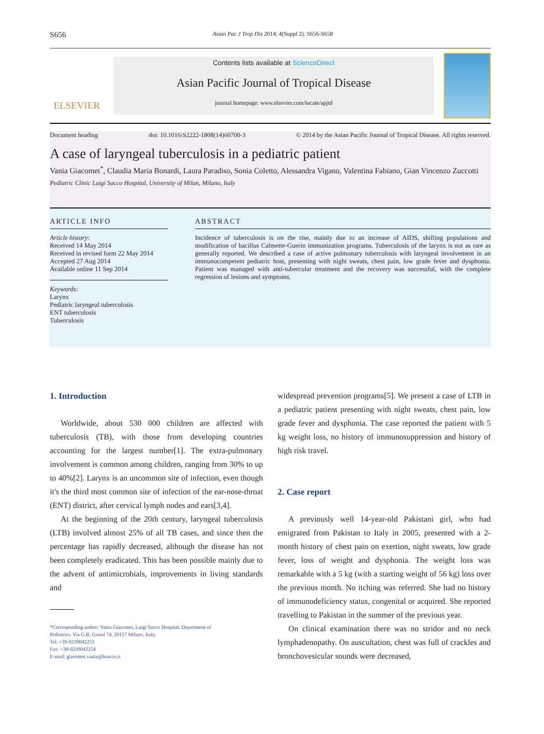S656 Asian Pac J Trop Dis 2014; 4(Suppl 2): S656-S658
ELSEVIER
Contents lists available at ScienceDirect
Asian Pacific Journal of Tropical Disease
journal homepage: www.elsevier.com/locate/apjtd
Document heading doi: 10.1016/S2222-1808(14)60700-3 © 2014 by the Asian Pacific Journal of Tropical Disease. All rights reserved.
A case of laryngeal tuberculosis in a pediatric patient
Vania Giacomet<sup>*</sup>, Claudia Maria Bonardi, Laura Paradiso, Sonia Coletto, Alessandra Vigano, Valentina Fabiano, Gian Vincenzo Zuccotti
Pediatric Clinic Luigi Sacco Hospital, University of Milan, Milano, Italy
ARTICLE INFO
Article history:
Received 14 May 2014
Received in revised form 22 May 2014
Accepted 27 Aug 2014
Available online 11 Sep 2014
Keywords:
Larynx
Pediatric laryngeal tuberculosis
ENT tuberculosis
Tuberculosis
ABSTRACT
Incidence of tuberculosis is on the rise, mainly due to an increase of AIDS, shifting populations and modification of bacillus Calmette-Guerin immunization programs. Tuberculosis of the larynx is not as rare as generally reported. We described a case of active pulmonary tuberculosis with laryngeal involvement in an immunocompetent pediatric host, presenting with night sweats, chest pain, low grade fever and dysphonia. Patient was managed with anti-tubercular treatment and the recovery was successful, with the complete regression of lesions and symptoms.
1. Introduction
Worldwide, about 530 000 children are affected with tuberculosis (TB), with those from developing countries accounting for the largest number[1]. The extra-pulmonary involvement is common among children, ranging from 30% to up to 40%[2]. Larynx is an uncommon site of infection, even though it's the third most common site of infection of the ear-nose-throat (ENT) district, after cervical lymph nodes and ears[3,4].
At the beginning of the 20th century, laryngeal tuberculosis (LTB) involved almost 25% of all TB cases, and since then the percentage has rapidly decreased, although the disease has not been completely eradicated. This has been possible mainly due to the advent of antimicrobials, improvements in living standards and
*Corresponding author: Vania Giacomet, Luigi Sacco Hospital, Department of
Pediatrics. Via G.B. Grassi 74, 20157 Milano, Italy.
Tel: +39-0239042253
Fax: +39-0239042254
E-mail: giacomet.vania@hsacco.it
widespread prevention programs[5]. We present a case of LTB in a pediatric patient presenting with night sweats, chest pain, low grade fever and dysphonia. The case reported the patient with 5 kg weight loss, no history of immunosuppression and history of high risk travel.
2. Case report
A previously well 14-year-old Pakistani girl, who had emigrated from Pakistan to Italy in 2005, presented with a 2-month history of chest pain on exertion, night sweats, low grade fever, loss of weight and dysphonia. The weight loss was remarkable with a 5 kg (with a starting weight of 56 kg) loss over the previous month. No itching was referred. She had no history of immunodeficiency status, congenital or acquired. She reported travelling to Pakistan in the summer of the previous year.
On clinical examination there was no stridor and no neck lymphadenopathy. On auscultation, chest was full of crackles and bronchovesicular sounds were decreased,